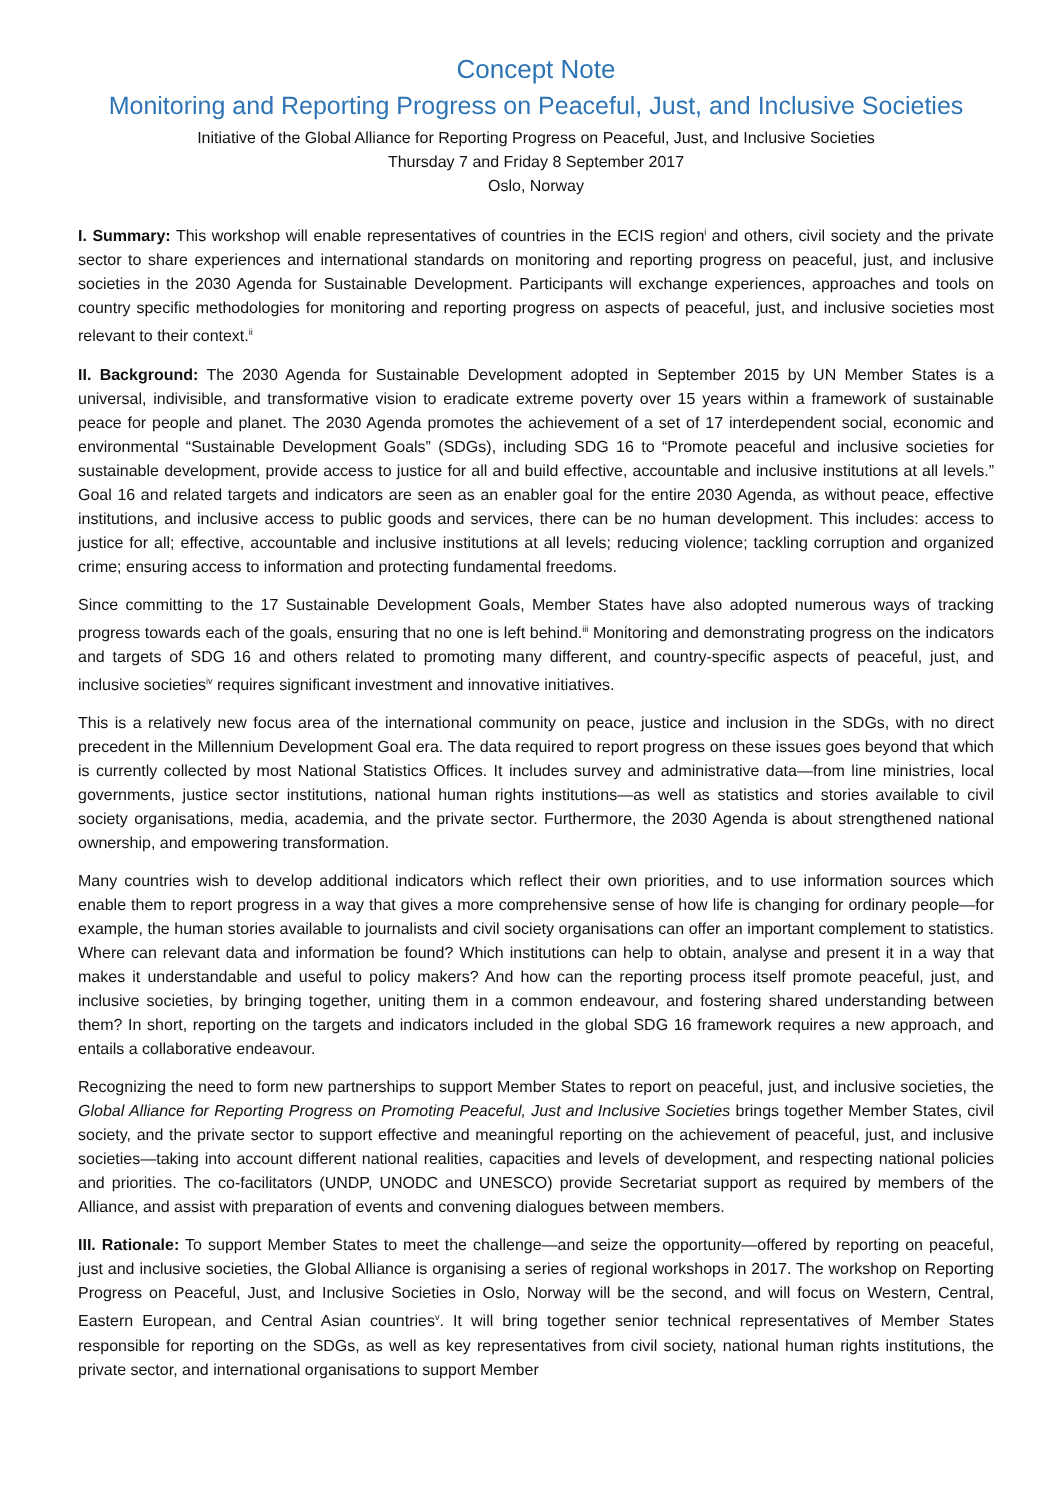Concept Note
Monitoring and Reporting Progress on Peaceful, Just, and Inclusive Societies
Initiative of the Global Alliance for Reporting Progress on Peaceful, Just, and Inclusive Societies
Thursday 7 and Friday 8 September 2017
Oslo, Norway
I. Summary: This workshop will enable representatives of countries in the ECIS region<sup>i</sup> and others, civil society and the private sector to share experiences and international standards on monitoring and reporting progress on peaceful, just, and inclusive societies in the 2030 Agenda for Sustainable Development. Participants will exchange experiences, approaches and tools on country specific methodologies for monitoring and reporting progress on aspects of peaceful, just, and inclusive societies most relevant to their context.<sup>ii</sup>
II. Background: The 2030 Agenda for Sustainable Development adopted in September 2015 by UN Member States is a universal, indivisible, and transformative vision to eradicate extreme poverty over 15 years within a framework of sustainable peace for people and planet. The 2030 Agenda promotes the achievement of a set of 17 interdependent social, economic and environmental “Sustainable Development Goals” (SDGs), including SDG 16 to “Promote peaceful and inclusive societies for sustainable development, provide access to justice for all and build effective, accountable and inclusive institutions at all levels.” Goal 16 and related targets and indicators are seen as an enabler goal for the entire 2030 Agenda, as without peace, effective institutions, and inclusive access to public goods and services, there can be no human development. This includes: access to justice for all; effective, accountable and inclusive institutions at all levels; reducing violence; tackling corruption and organized crime; ensuring access to information and protecting fundamental freedoms.
Since committing to the 17 Sustainable Development Goals, Member States have also adopted numerous ways of tracking progress towards each of the goals, ensuring that no one is left behind.<sup>iii</sup> Monitoring and demonstrating progress on the indicators and targets of SDG 16 and others related to promoting many different, and country-specific aspects of peaceful, just, and inclusive societies<sup>iv</sup> requires significant investment and innovative initiatives.
This is a relatively new focus area of the international community on peace, justice and inclusion in the SDGs, with no direct precedent in the Millennium Development Goal era. The data required to report progress on these issues goes beyond that which is currently collected by most National Statistics Offices. It includes survey and administrative data—from line ministries, local governments, justice sector institutions, national human rights institutions—as well as statistics and stories available to civil society organisations, media, academia, and the private sector. Furthermore, the 2030 Agenda is about strengthened national ownership, and empowering transformation.
Many countries wish to develop additional indicators which reflect their own priorities, and to use information sources which enable them to report progress in a way that gives a more comprehensive sense of how life is changing for ordinary people—for example, the human stories available to journalists and civil society organisations can offer an important complement to statistics. Where can relevant data and information be found? Which institutions can help to obtain, analyse and present it in a way that makes it understandable and useful to policy makers? And how can the reporting process itself promote peaceful, just, and inclusive societies, by bringing together, uniting them in a common endeavour, and fostering shared understanding between them? In short, reporting on the targets and indicators included in the global SDG 16 framework requires a new approach, and entails a collaborative endeavour.
Recognizing the need to form new partnerships to support Member States to report on peaceful, just, and inclusive societies, the Global Alliance for Reporting Progress on Promoting Peaceful, Just and Inclusive Societies brings together Member States, civil society, and the private sector to support effective and meaningful reporting on the achievement of peaceful, just, and inclusive societies—taking into account different national realities, capacities and levels of development, and respecting national policies and priorities. The co-facilitators (UNDP, UNODC and UNESCO) provide Secretariat support as required by members of the Alliance, and assist with preparation of events and convening dialogues between members.
III. Rationale: To support Member States to meet the challenge—and seize the opportunity—offered by reporting on peaceful, just and inclusive societies, the Global Alliance is organising a series of regional workshops in 2017. The workshop on Reporting Progress on Peaceful, Just, and Inclusive Societies in Oslo, Norway will be the second, and will focus on Western, Central, Eastern European, and Central Asian countries<sup>v</sup>. It will bring together senior technical representatives of Member States responsible for reporting on the SDGs, as well as key representatives from civil society, national human rights institutions, the private sector, and international organisations to support Member